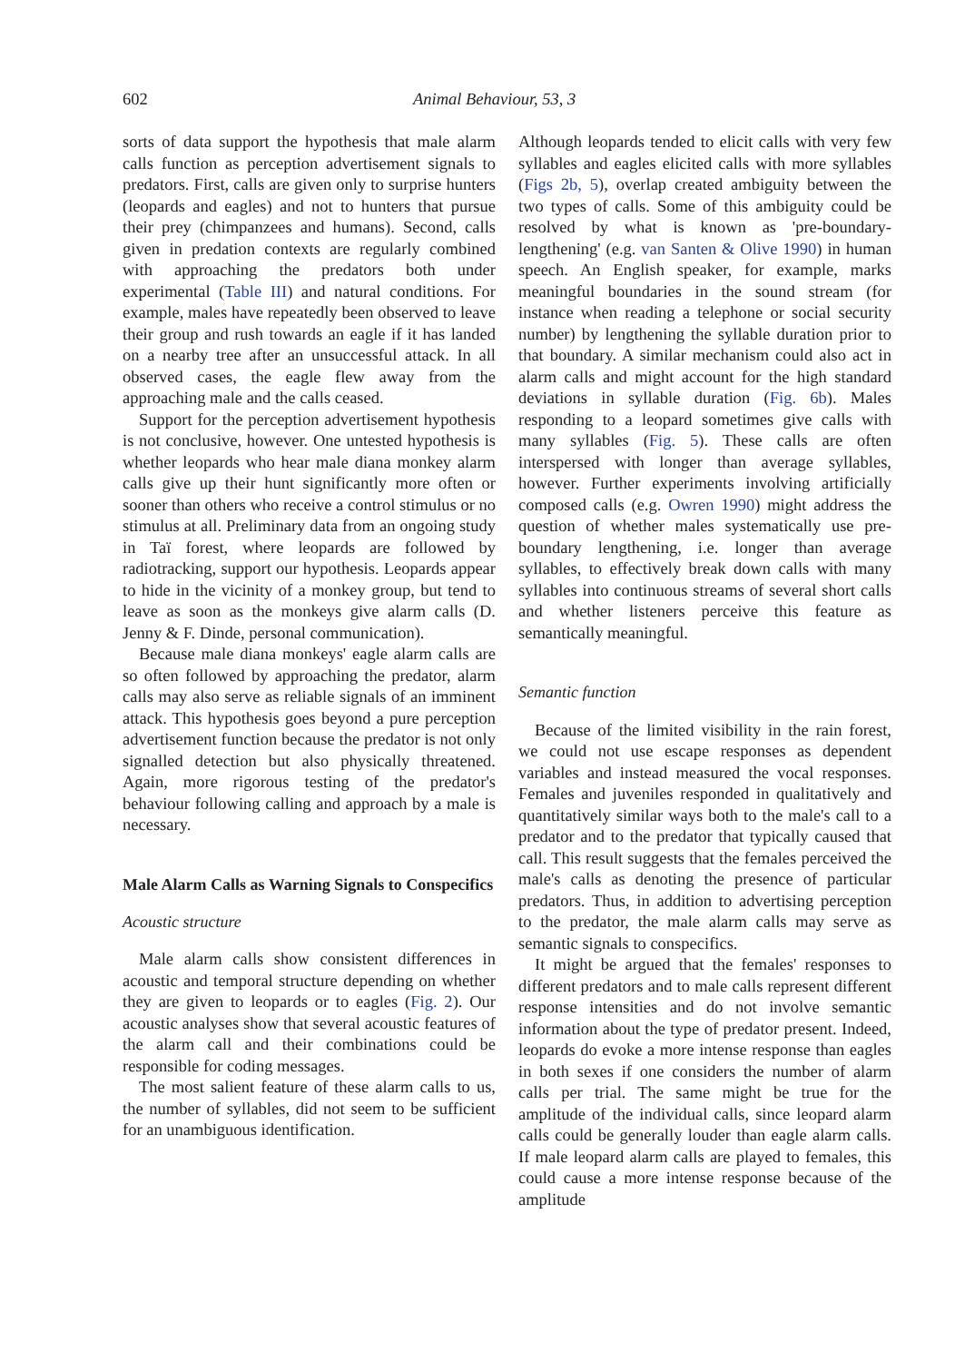602 Animal Behaviour, 53, 3
sorts of data support the hypothesis that male alarm calls function as perception advertisement signals to predators. First, calls are given only to surprise hunters (leopards and eagles) and not to hunters that pursue their prey (chimpanzees and humans). Second, calls given in predation contexts are regularly combined with approaching the predators both under experimental (Table III) and natural conditions. For example, males have repeatedly been observed to leave their group and rush towards an eagle if it has landed on a nearby tree after an unsuccessful attack. In all observed cases, the eagle flew away from the approaching male and the calls ceased.
Support for the perception advertisement hypothesis is not conclusive, however. One untested hypothesis is whether leopards who hear male diana monkey alarm calls give up their hunt significantly more often or sooner than others who receive a control stimulus or no stimulus at all. Preliminary data from an ongoing study in Taï forest, where leopards are followed by radiotracking, support our hypothesis. Leopards appear to hide in the vicinity of a monkey group, but tend to leave as soon as the monkeys give alarm calls (D. Jenny & F. Dinde, personal communication).
Because male diana monkeys' eagle alarm calls are so often followed by approaching the predator, alarm calls may also serve as reliable signals of an imminent attack. This hypothesis goes beyond a pure perception advertisement function because the predator is not only signalled detection but also physically threatened. Again, more rigorous testing of the predator's behaviour following calling and approach by a male is necessary.
Male Alarm Calls as Warning Signals to Conspecifics
Acoustic structure
Male alarm calls show consistent differences in acoustic and temporal structure depending on whether they are given to leopards or to eagles (Fig. 2). Our acoustic analyses show that several acoustic features of the alarm call and their combinations could be responsible for coding messages.
The most salient feature of these alarm calls to us, the number of syllables, did not seem to be sufficient for an unambiguous identification.
Although leopards tended to elicit calls with very few syllables and eagles elicited calls with more syllables (Figs 2b, 5), overlap created ambiguity between the two types of calls. Some of this ambiguity could be resolved by what is known as 'pre-boundary-lengthening' (e.g. van Santen & Olive 1990) in human speech. An English speaker, for example, marks meaningful boundaries in the sound stream (for instance when reading a telephone or social security number) by lengthening the syllable duration prior to that boundary. A similar mechanism could also act in alarm calls and might account for the high standard deviations in syllable duration (Fig. 6b). Males responding to a leopard sometimes give calls with many syllables (Fig. 5). These calls are often interspersed with longer than average syllables, however. Further experiments involving artificially composed calls (e.g. Owren 1990) might address the question of whether males systematically use pre-boundary lengthening, i.e. longer than average syllables, to effectively break down calls with many syllables into continuous streams of several short calls and whether listeners perceive this feature as semantically meaningful.
Semantic function
Because of the limited visibility in the rain forest, we could not use escape responses as dependent variables and instead measured the vocal responses. Females and juveniles responded in qualitatively and quantitatively similar ways both to the male's call to a predator and to the predator that typically caused that call. This result suggests that the females perceived the male's calls as denoting the presence of particular predators. Thus, in addition to advertising perception to the predator, the male alarm calls may serve as semantic signals to conspecifics.
It might be argued that the females' responses to different predators and to male calls represent different response intensities and do not involve semantic information about the type of predator present. Indeed, leopards do evoke a more intense response than eagles in both sexes if one considers the number of alarm calls per trial. The same might be true for the amplitude of the individual calls, since leopard alarm calls could be generally louder than eagle alarm calls. If male leopard alarm calls are played to females, this could cause a more intense response because of the amplitude